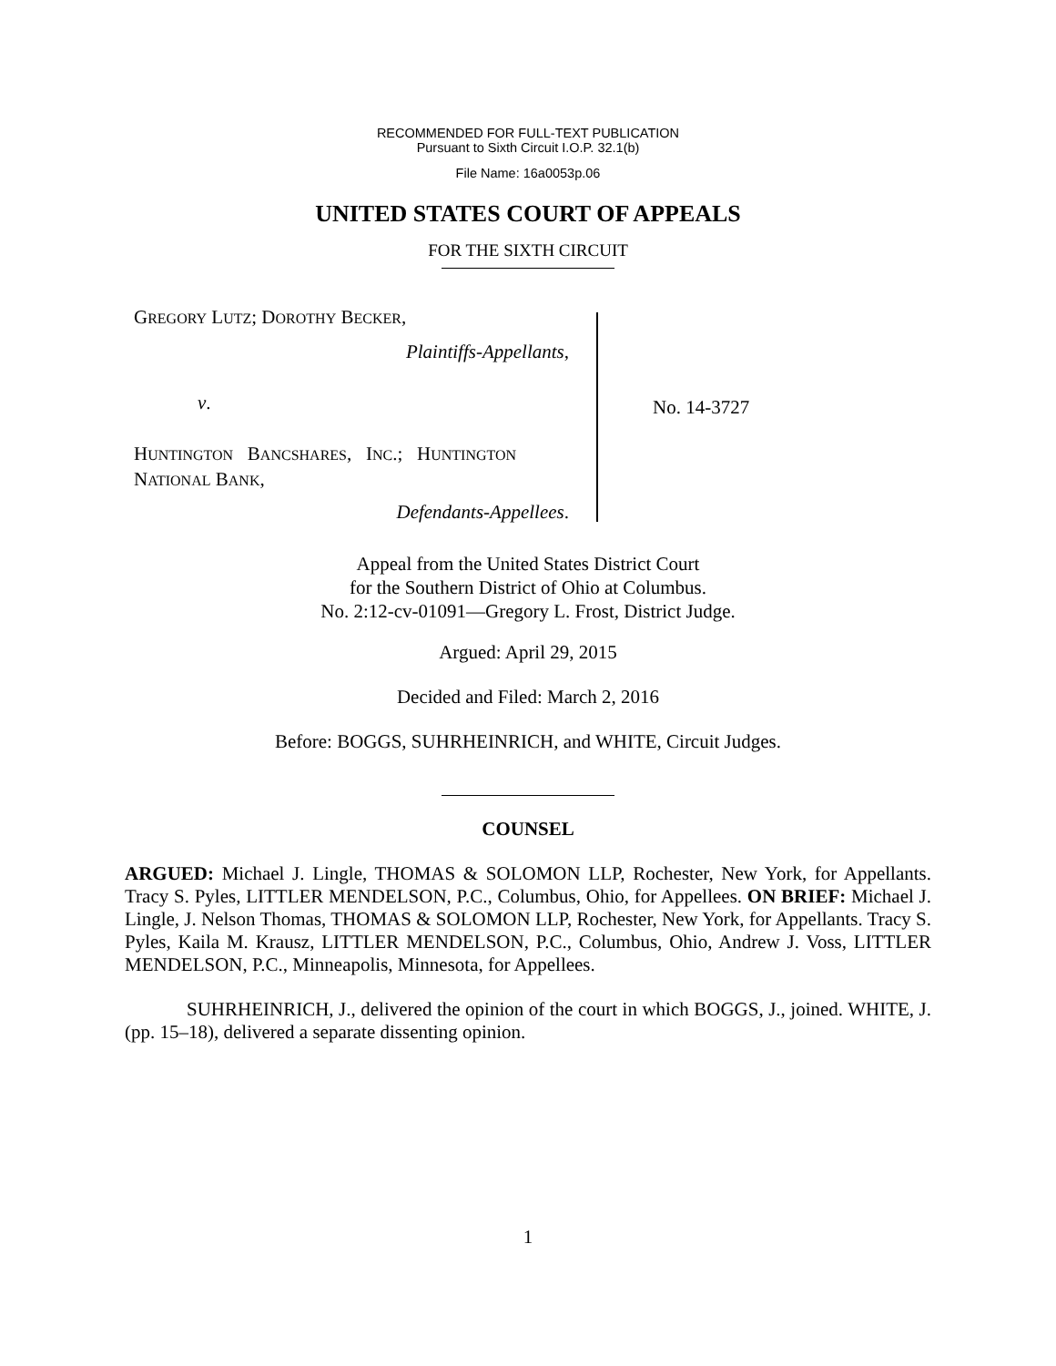RECOMMENDED FOR FULL-TEXT PUBLICATION
Pursuant to Sixth Circuit I.O.P. 32.1(b)
File Name: 16a0053p.06
UNITED STATES COURT OF APPEALS
FOR THE SIXTH CIRCUIT
GREGORY LUTZ; DOROTHY BECKER,
Plaintiffs-Appellants,
v.
HUNTINGTON BANCSHARES, INC.; HUNTINGTON
NATIONAL BANK,
Defendants-Appellees.
No. 14-3727
Appeal from the United States District Court
for the Southern District of Ohio at Columbus.
No. 2:12-cv-01091—Gregory L. Frost, District Judge.
Argued: April 29, 2015
Decided and Filed: March 2, 2016
Before: BOGGS, SUHRHEINRICH, and WHITE, Circuit Judges.
COUNSEL
ARGUED: Michael J. Lingle, THOMAS & SOLOMON LLP, Rochester, New York, for Appellants. Tracy S. Pyles, LITTLER MENDELSON, P.C., Columbus, Ohio, for Appellees. ON BRIEF: Michael J. Lingle, J. Nelson Thomas, THOMAS & SOLOMON LLP, Rochester, New York, for Appellants. Tracy S. Pyles, Kaila M. Krausz, LITTLER MENDELSON, P.C., Columbus, Ohio, Andrew J. Voss, LITTLER MENDELSON, P.C., Minneapolis, Minnesota, for Appellees.
SUHRHEINRICH, J., delivered the opinion of the court in which BOGGS, J., joined. WHITE, J. (pp. 15–18), delivered a separate dissenting opinion.
1